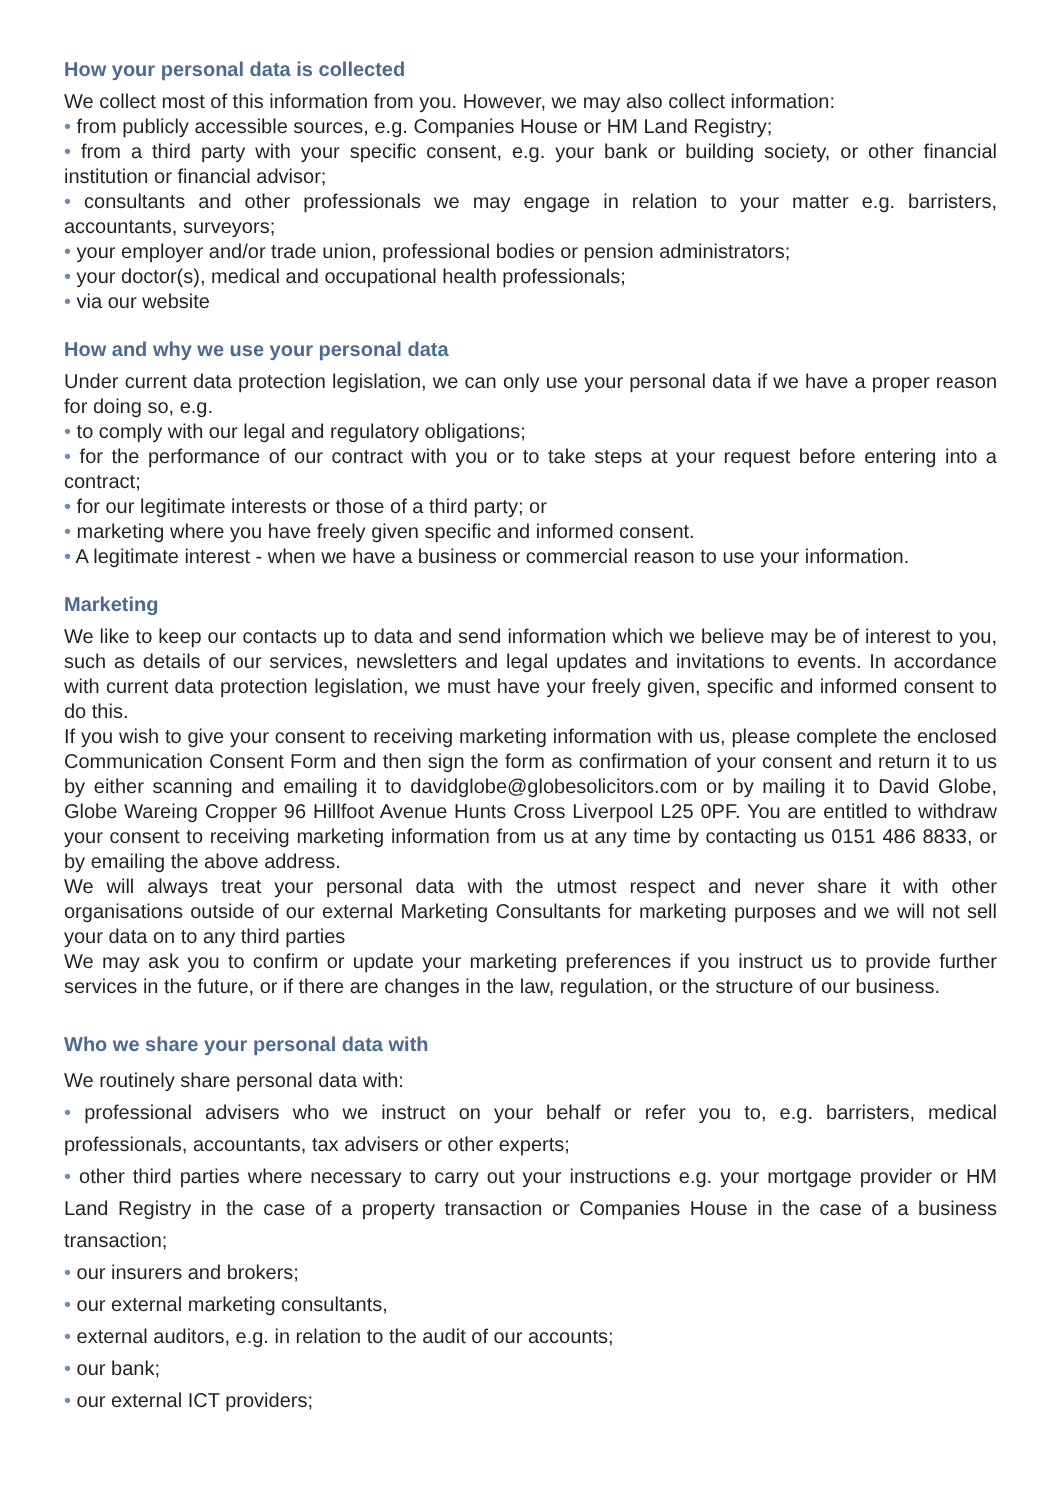How your personal data is collected
We collect most of this information from you. However, we may also collect information:
• from publicly accessible sources, e.g. Companies House or HM Land Registry;
• from a third party with your specific consent, e.g. your bank or building society, or other financial institution or financial advisor;
• consultants and other professionals we may engage in relation to your matter e.g. barristers, accountants, surveyors;
• your employer and/or trade union, professional bodies or pension administrators;
• your doctor(s), medical and occupational health professionals;
• via our website
How and why we use your personal data
Under current data protection legislation, we can only use your personal data if we have a proper reason for doing so, e.g.
• to comply with our legal and regulatory obligations;
• for the performance of our contract with you or to take steps at your request before entering into a contract;
• for our legitimate interests or those of a third party; or
• marketing where you have freely given specific and informed consent.
• A legitimate interest - when we have a business or commercial reason to use your information.
Marketing
We like to keep our contacts up to data and send information which we believe may be of interest to you, such as details of our services, newsletters and legal updates and invitations to events. In accordance with current data protection legislation, we must have your freely given, specific and informed consent to do this.
If you wish to give your consent to receiving marketing information with us, please complete the enclosed Communication Consent Form and then sign the form as confirmation of your consent and return it to us by either scanning and emailing it to davidglobe@globesolicitors.com or by mailing it to David Globe, Globe Wareing Cropper 96 Hillfoot Avenue Hunts Cross Liverpool L25 0PF. You are entitled to withdraw your consent to receiving marketing information from us at any time by contacting us 0151 486 8833, or by emailing the above address.
We will always treat your personal data with the utmost respect and never share it with other organisations outside of our external Marketing Consultants for marketing purposes and we will not sell your data on to any third parties
We may ask you to confirm or update your marketing preferences if you instruct us to provide further services in the future, or if there are changes in the law, regulation, or the structure of our business.
Who we share your personal data with
We routinely share personal data with:
• professional advisers who we instruct on your behalf or refer you to, e.g. barristers, medical professionals, accountants, tax advisers or other experts;
• other third parties where necessary to carry out your instructions e.g. your mortgage provider or HM Land Registry in the case of a property transaction or Companies House in the case of a business transaction;
• our insurers and brokers;
• our external marketing consultants,
• external auditors, e.g. in relation to the audit of our accounts;
• our bank;
• our external ICT providers;